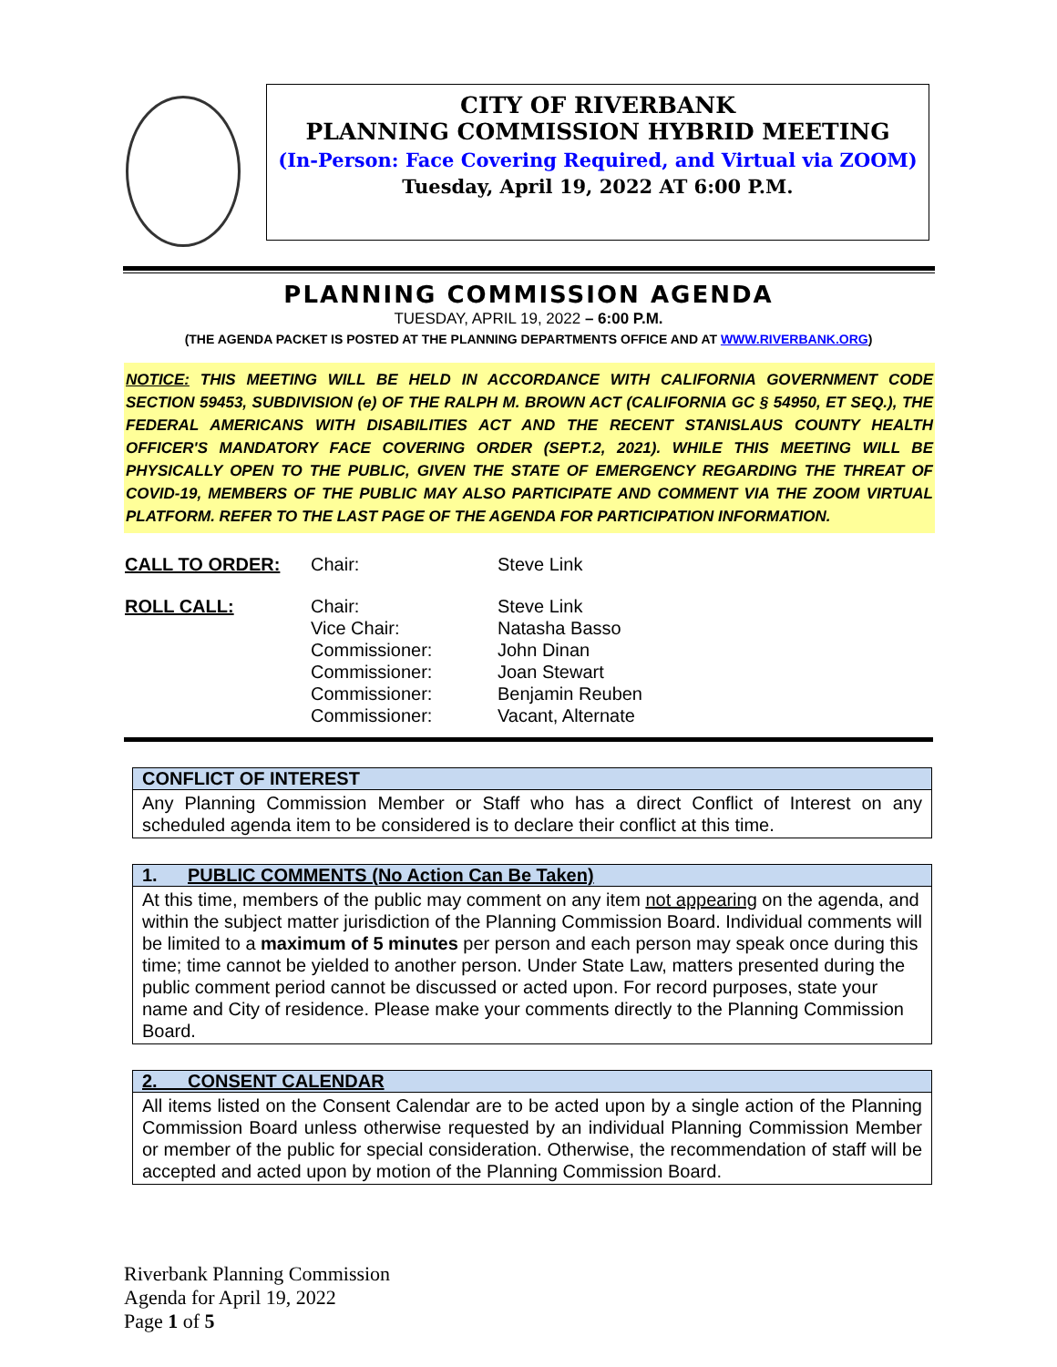CITY OF RIVERBANK
PLANNING COMMISSION HYBRID MEETING
(In-Person: Face Covering Required, and Virtual via ZOOM)
Tuesday, April 19, 2022 AT 6:00 P.M.
PLANNING COMMISSION AGENDA
TUESDAY, APRIL 19, 2022 – 6:00 P.M.
(THE AGENDA PACKET IS POSTED AT THE PLANNING DEPARTMENTS OFFICE AND AT WWW.RIVERBANK.ORG)
NOTICE: THIS MEETING WILL BE HELD IN ACCORDANCE WITH CALIFORNIA GOVERNMENT CODE SECTION 59453, SUBDIVISION (e) OF THE RALPH M. BROWN ACT (CALIFORNIA GC § 54950, ET SEQ.), THE FEDERAL AMERICANS WITH DISABILITIES ACT AND THE RECENT STANISLAUS COUNTY HEALTH OFFICER'S MANDATORY FACE COVERING ORDER (SEPT.2, 2021). WHILE THIS MEETING WILL BE PHYSICALLY OPEN TO THE PUBLIC, GIVEN THE STATE OF EMERGENCY REGARDING THE THREAT OF COVID-19, MEMBERS OF THE PUBLIC MAY ALSO PARTICIPATE AND COMMENT VIA THE ZOOM VIRTUAL PLATFORM. REFER TO THE LAST PAGE OF THE AGENDA FOR PARTICIPATION INFORMATION.
CALL TO ORDER: Chair: Steve Link
ROLL CALL: Chair:
Vice Chair:
Commissioner:
Commissioner:
Commissioner:
Commissioner: Steve Link
Natasha Basso
John Dinan
Joan Stewart
Benjamin Reuben
Vacant, Alternate
CONFLICT OF INTEREST
Any Planning Commission Member or Staff who has a direct Conflict of Interest on any scheduled agenda item to be considered is to declare their conflict at this time.
1. PUBLIC COMMENTS (No Action Can Be Taken)
At this time, members of the public may comment on any item not appearing on the agenda, and within the subject matter jurisdiction of the Planning Commission Board. Individual comments will be limited to a maximum of 5 minutes per person and each person may speak once during this time; time cannot be yielded to another person. Under State Law, matters presented during the public comment period cannot be discussed or acted upon. For record purposes, state your name and City of residence. Please make your comments directly to the Planning Commission Board.
2. CONSENT CALENDAR
All items listed on the Consent Calendar are to be acted upon by a single action of the Planning Commission Board unless otherwise requested by an individual Planning Commission Member or member of the public for special consideration. Otherwise, the recommendation of staff will be accepted and acted upon by motion of the Planning Commission Board.
Riverbank Planning Commission
Agenda for April 19, 2022
Page 1 of 5